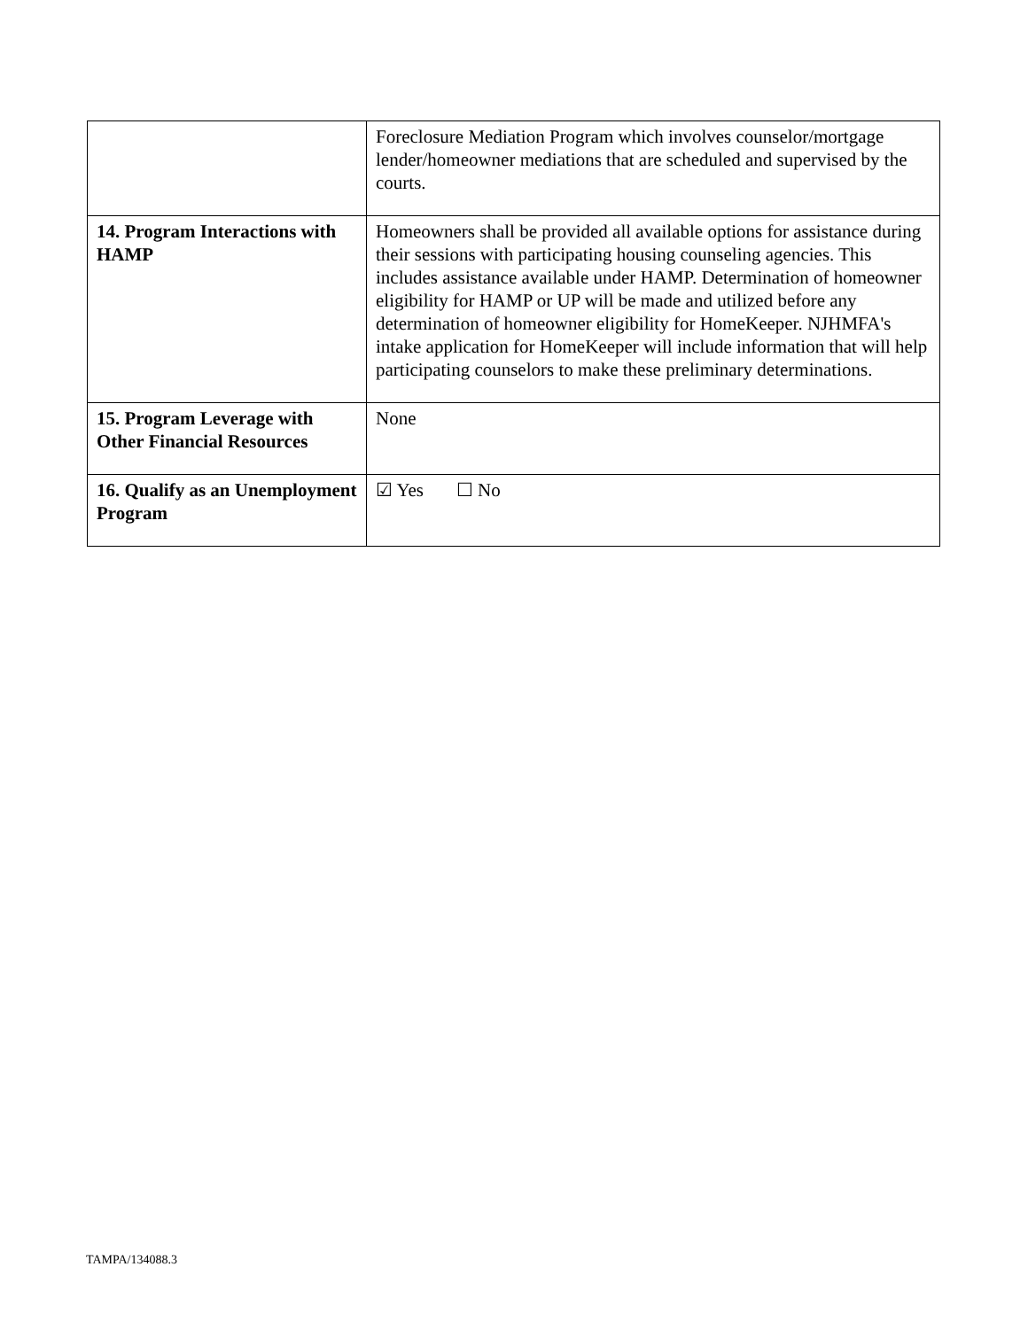| | Foreclosure Mediation Program which involves counselor/mortgage lender/homeowner mediations that are scheduled and supervised by the courts. |
| 14. Program Interactions with HAMP | Homeowners shall be provided all available options for assistance during their sessions with participating housing counseling agencies. This includes assistance available under HAMP. Determination of homeowner eligibility for HAMP or UP will be made and utilized before any determination of homeowner eligibility for HomeKeeper. NJHMFA's intake application for HomeKeeper will include information that will help participating counselors to make these preliminary determinations. |
| 15. Program Leverage with Other Financial Resources | None |
| 16. Qualify as an Unemployment Program | ☑ Yes ☐ No |
TAMPA/134088.3